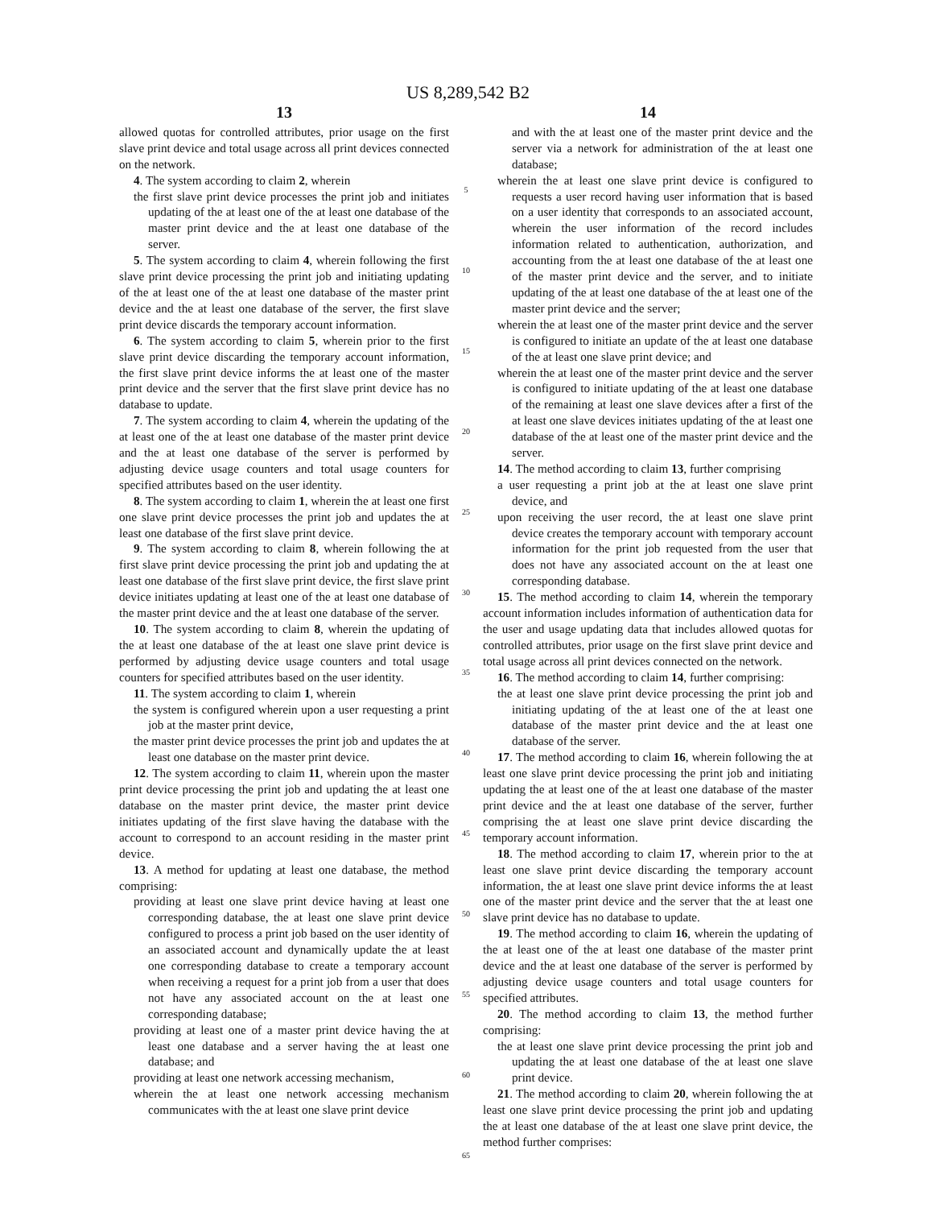US 8,289,542 B2
13
allowed quotas for controlled attributes, prior usage on the first slave print device and total usage across all print devices connected on the network.
4. The system according to claim 2, wherein
the first slave print device processes the print job and initiates updating of the at least one of the at least one database of the master print device and the at least one database of the server.
5. The system according to claim 4, wherein following the first slave print device processing the print job and initiating updating of the at least one of the at least one database of the master print device and the at least one database of the server, the first slave print device discards the temporary account information.
6. The system according to claim 5, wherein prior to the first slave print device discarding the temporary account information, the first slave print device informs the at least one of the master print device and the server that the first slave print device has no database to update.
7. The system according to claim 4, wherein the updating of the at least one of the at least one database of the master print device and the at least one database of the server is performed by adjusting device usage counters and total usage counters for specified attributes based on the user identity.
8. The system according to claim 1, wherein the at least one first one slave print device processes the print job and updates the at least one database of the first slave print device.
9. The system according to claim 8, wherein following the at first slave print device processing the print job and updating the at least one database of the first slave print device, the first slave print device initiates updating at least one of the at least one database of the master print device and the at least one database of the server.
10. The system according to claim 8, wherein the updating of the at least one database of the at least one slave print device is performed by adjusting device usage counters and total usage counters for specified attributes based on the user identity.
11. The system according to claim 1, wherein
the system is configured wherein upon a user requesting a print job at the master print device,
the master print device processes the print job and updates the at least one database on the master print device.
12. The system according to claim 11, wherein upon the master print device processing the print job and updating the at least one database on the master print device, the master print device initiates updating of the first slave having the database with the account to correspond to an account residing in the master print device.
13. A method for updating at least one database, the method comprising:
providing at least one slave print device having at least one corresponding database, the at least one slave print device configured to process a print job based on the user identity of an associated account and dynamically update the at least one corresponding database to create a temporary account when receiving a request for a print job from a user that does not have any associated account on the at least one corresponding database;
providing at least one of a master print device having the at least one database and a server having the at least one database; and
providing at least one network accessing mechanism,
wherein the at least one network accessing mechanism communicates with the at least one slave print device
5
10
15
20
25
30
35
40
45
50
55
60
65
14
and with the at least one of the master print device and the server via a network for administration of the at least one database;
wherein the at least one slave print device is configured to requests a user record having user information that is based on a user identity that corresponds to an associated account, wherein the user information of the record includes information related to authentication, authorization, and accounting from the at least one database of the at least one of the master print device and the server, and to initiate updating of the at least one database of the at least one of the master print device and the server;
wherein the at least one of the master print device and the server is configured to initiate an update of the at least one database of the at least one slave print device; and
wherein the at least one of the master print device and the server is configured to initiate updating of the at least one database of the remaining at least one slave devices after a first of the at least one slave devices initiates updating of the at least one database of the at least one of the master print device and the server.
14. The method according to claim 13, further comprising
a user requesting a print job at the at least one slave print device, and
upon receiving the user record, the at least one slave print device creates the temporary account with temporary account information for the print job requested from the user that does not have any associated account on the at least one corresponding database.
15. The method according to claim 14, wherein the temporary account information includes information of authentication data for the user and usage updating data that includes allowed quotas for controlled attributes, prior usage on the first slave print device and total usage across all print devices connected on the network.
16. The method according to claim 14, further comprising:
the at least one slave print device processing the print job and initiating updating of the at least one of the at least one database of the master print device and the at least one database of the server.
17. The method according to claim 16, wherein following the at least one slave print device processing the print job and initiating updating the at least one of the at least one database of the master print device and the at least one database of the server, further comprising the at least one slave print device discarding the temporary account information.
18. The method according to claim 17, wherein prior to the at least one slave print device discarding the temporary account information, the at least one slave print device informs the at least one of the master print device and the server that the at least one slave print device has no database to update.
19. The method according to claim 16, wherein the updating of the at least one of the at least one database of the master print device and the at least one database of the server is performed by adjusting device usage counters and total usage counters for specified attributes.
20. The method according to claim 13, the method further comprising:
the at least one slave print device processing the print job and updating the at least one database of the at least one slave print device.
21. The method according to claim 20, wherein following the at least one slave print device processing the print job and updating the at least one database of the at least one slave print device, the method further comprises: